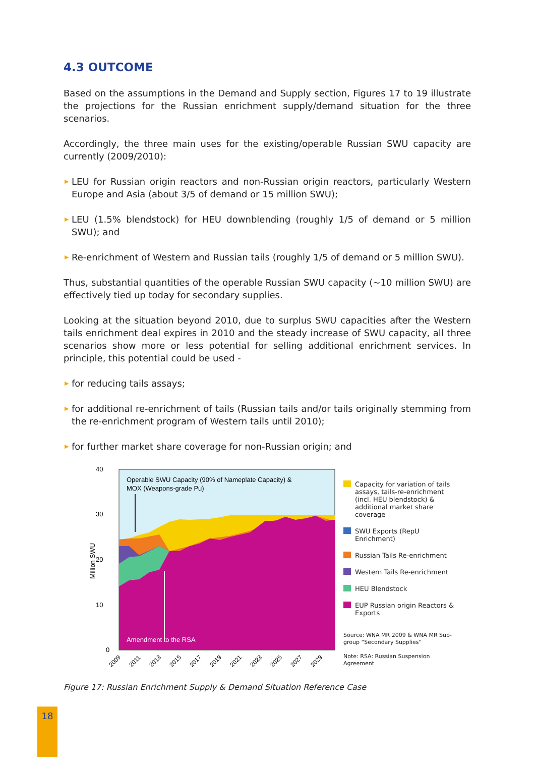4.3 OUTCOME
Based on the assumptions in the Demand and Supply section, Figures 17 to 19 illustrate the projections for the Russian enrichment supply/demand situation for the three scenarios.
Accordingly, the three main uses for the existing/operable Russian SWU capacity are currently (2009/2010):
▶ LEU for Russian origin reactors and non-Russian origin reactors, particularly Western Europe and Asia (about 3/5 of demand or 15 million SWU);
▶ LEU (1.5% blendstock) for HEU downblending (roughly 1/5 of demand or 5 million SWU); and
▶ Re-enrichment of Western and Russian tails (roughly 1/5 of demand or 5 million SWU).
Thus, substantial quantities of the operable Russian SWU capacity (~10 million SWU) are effectively tied up today for secondary supplies.
Looking at the situation beyond 2010, due to surplus SWU capacities after the Western tails enrichment deal expires in 2010 and the steady increase of SWU capacity, all three scenarios show more or less potential for selling additional enrichment services. In principle, this potential could be used -
▶ for reducing tails assays;
▶ for additional re-enrichment of tails (Russian tails and/or tails originally stemming from the re-enrichment program of Western tails until 2010);
▶ for further market share coverage for non-Russian origin; and
40
30
20
10
0
Million SWU
Operable SWU Capacity (90% of Nameplate Capacity) &
MOX (Weapons-grade Pu)
Amendment to the RSA
2009
2011
2013
2015
2017
2019
2021
2023
2025
2027
2029
Capacity for variation of tails assays, tails-re-enrichment (incl. HEU blendstock) & additional market share coverage
SWU Exports (RepU Enrichment)
Russian Tails Re-enrichment
Western Tails Re-enrichment
HEU Blendstock
EUP Russian origin Reactors & Exports
Source: WNA MR 2009 & WNA MR Sub-group “Secondary Supplies”
Note: RSA: Russian Suspension Agreement
Figure 17: Russian Enrichment Supply & Demand Situation Reference Case
18